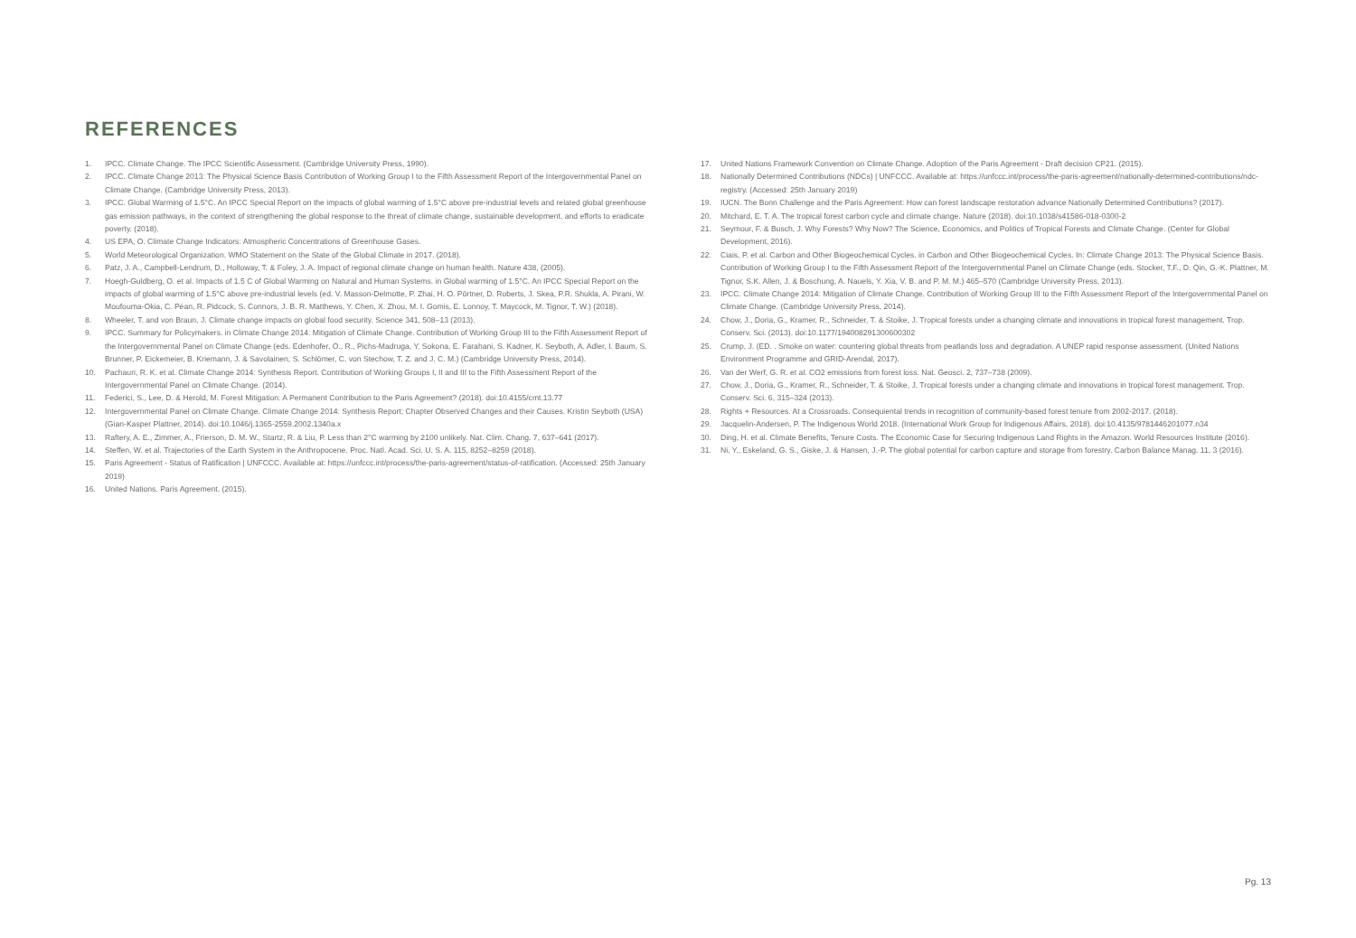REFERENCES
1. IPCC. Climate Change. The IPCC Scientific Assessment. (Cambridge University Press, 1990).
2. IPCC. Climate Change 2013: The Physical Science Basis Contribution of Working Group I to the Fifth Assessment Report of the Intergovernmental Panel on Climate Change. (Cambridge University Press, 2013).
3. IPCC. Global Warming of 1.5°C. An IPCC Special Report on the impacts of global warming of 1.5°C above pre-industrial levels and related global greenhouse gas emission pathways, in the context of strengthening the global response to the threat of climate change, sustainable development, and efforts to eradicate poverty. (2018).
4. US EPA, O. Climate Change Indicators: Atmospheric Concentrations of Greenhouse Gases.
5. World Meteorological Organization. WMO Statement on the State of the Global Climate in 2017. (2018).
6. Patz, J. A., Campbell-Lendrum, D., Holloway, T. & Foley, J. A. Impact of regional climate change on human health. Nature 438, (2005).
7. Hoegh-Guldberg, O. et al. Impacts of 1.5 C of Global Warming on Natural and Human Systems. in Global warming of 1.5°C. An IPCC Special Report on the impacts of global warming of 1.5°C above pre-industrial levels (ed. V. Masson-Delmotte, P. Zhai, H. O. Pörtner, D. Roberts, J. Skea, P.R. Shukla, A. Pirani, W. Moufouma-Okia, C. Péan, R. Pidcock, S. Connors, J. B. R. Matthews, Y. Chen, X. Zhou, M. I. Gomis, E. Lonnoy, T. Maycock, M. Tignor, T. W.) (2018).
8. Wheeler, T. and von Braun, J. Climate change impacts on global food security. Science 341, 508–13 (2013).
9. IPCC. Summary for Policymakers. in Climate Change 2014: Mitigation of Climate Change. Contribution of Working Group III to the Fifth Assessment Report of the Intergovernmental Panel on Climate Change (eds. Edenhofer, O., R., Pichs-Madruga, Y. Sokona, E. Farahani, S. Kadner, K. Seyboth, A. Adler, I. Baum, S. Brunner, P. Eickemeier, B. Kriemann, J. & Savolainen, S. Schlömer, C. von Stechow, T. Z. and J. C. M.) (Cambridge University Press, 2014).
10. Pachauri, R. K. et al. Climate Change 2014: Synthesis Report. Contribution of Working Groups I, II and III to the Fifth Assessment Report of the Intergovernmental Panel on Climate Change. (2014).
11. Federici, S., Lee, D. & Herold, M. Forest Mitigation: A Permanent Contribution to the Paris Agreement? (2018). doi:10.4155/cmt.13.77
12. Intergovernmental Panel on Climate Change. Climate Change 2014: Synthesis Report; Chapter Observed Changes and their Causes. Kristin Seyboth (USA) (Gian-Kasper Plattner, 2014). doi:10.1046/j.1365-2559.2002.1340a.x
13. Raftery, A. E., Zimmer, A., Frierson, D. M. W., Startz, R. & Liu, P. Less than 2°C warming by 2100 unlikely. Nat. Clim. Chang. 7, 637–641 (2017).
14. Steffen, W. et al. Trajectories of the Earth System in the Anthropocene. Proc. Natl. Acad. Sci. U. S. A. 115, 8252–8259 (2018).
15. Paris Agreement - Status of Ratification | UNFCCC. Available at: https://unfccc.int/process/the-paris-agreement/status-of-ratification. (Accessed: 25th January 2019)
16. United Nations. Paris Agreement. (2015).
17. United Nations Framework Convention on Climate Change. Adoption of the Paris Agreement - Draft decision CP21. (2015).
18. Nationally Determined Contributions (NDCs) | UNFCCC. Available at: https://unfccc.int/process/the-paris-agreement/nationally-determined-contributions/ndc-registry. (Accessed: 25th January 2019)
19. IUCN. The Bonn Challenge and the Paris Agreement: How can forest landscape restoration advance Nationally Determined Contributions? (2017).
20. Mitchard, E. T. A. The tropical forest carbon cycle and climate change. Nature (2018). doi:10.1038/s41586-018-0300-2
21. Seymour, F. & Busch, J. Why Forests? Why Now? The Science, Economics, and Politics of Tropical Forests and Climate Change. (Center for Global Development, 2016).
22. Ciais, P. et al. Carbon and Other Biogeochemical Cycles. in Carbon and Other Biogeochemical Cycles. In: Climate Change 2013: The Physical Science Basis. Contribution of Working Group I to the Fifth Assessment Report of the Intergovernmental Panel on Climate Change (eds. Stocker, T.F., D. Qin, G.-K. Plattner, M. Tignor, S.K. Allen, J. & Boschung, A. Nauels, Y. Xia, V. B. and P. M. M.) 465–570 (Cambridge University Press, 2013).
23. IPCC. Climate Change 2014: Mitigation of Climate Change. Contribution of Working Group III to the Fifth Assessment Report of the Intergovernmental Panel on Climate Change. (Cambridge University Press, 2014).
24. Chow, J., Doria, G., Kramer, R., Schneider, T. & Stoike, J. Tropical forests under a changing climate and innovations in tropical forest management. Trop. Conserv. Sci. (2013). doi:10.1177/194008291300600302
25. Crump, J. (ED. . Smoke on water: countering global threats from peatlands loss and degradation. A UNEP rapid response assessment. (United Nations Environment Programme and GRID-Arendal, 2017).
26. Van der Werf, G. R. et al. CO2 emissions from forest loss. Nat. Geosci. 2, 737–738 (2009).
27. Chow, J., Doria, G., Kramer, R., Schneider, T. & Stoike, J. Tropical forests under a changing climate and innovations in tropical forest management. Trop. Conserv. Sci. 6, 315–324 (2013).
28. Rights + Resources. At a Crossroads. Consequiental trends in recognition of community-based forest tenure from 2002-2017. (2018).
29. Jacquelin-Andersen, P. The Indigenous World 2018. (International Work Group for Indigenous Affairs, 2018). doi:10.4135/9781446201077.n34
30. Ding, H. et al. Climate Benefits, Tenure Costs. The Economic Case for Securing Indigenous Land Rights in the Amazon. World Resources Institute (2016).
31. Ni, Y., Eskeland, G. S., Giske, J. & Hansen, J.-P. The global potential for carbon capture and storage from forestry. Carbon Balance Manag. 11, 3 (2016).
Pg. 13